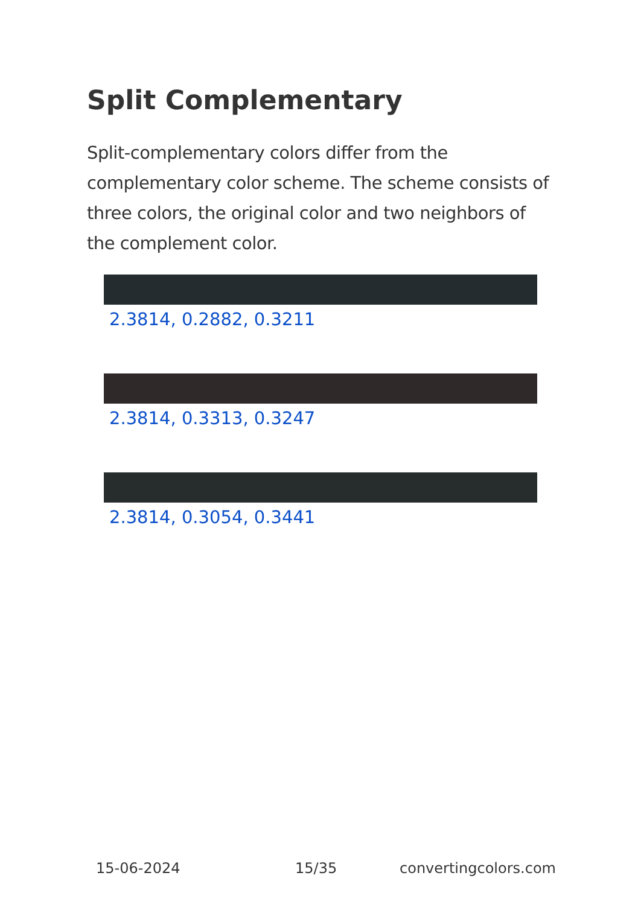Split Complementary
Split-complementary colors differ from the complementary color scheme. The scheme consists of three colors, the original color and two neighbors of the complement color.
2.3814, 0.2882, 0.3211
2.3814, 0.3313, 0.3247
2.3814, 0.3054, 0.3441
15-06-2024 15/35 convertingcolors.com